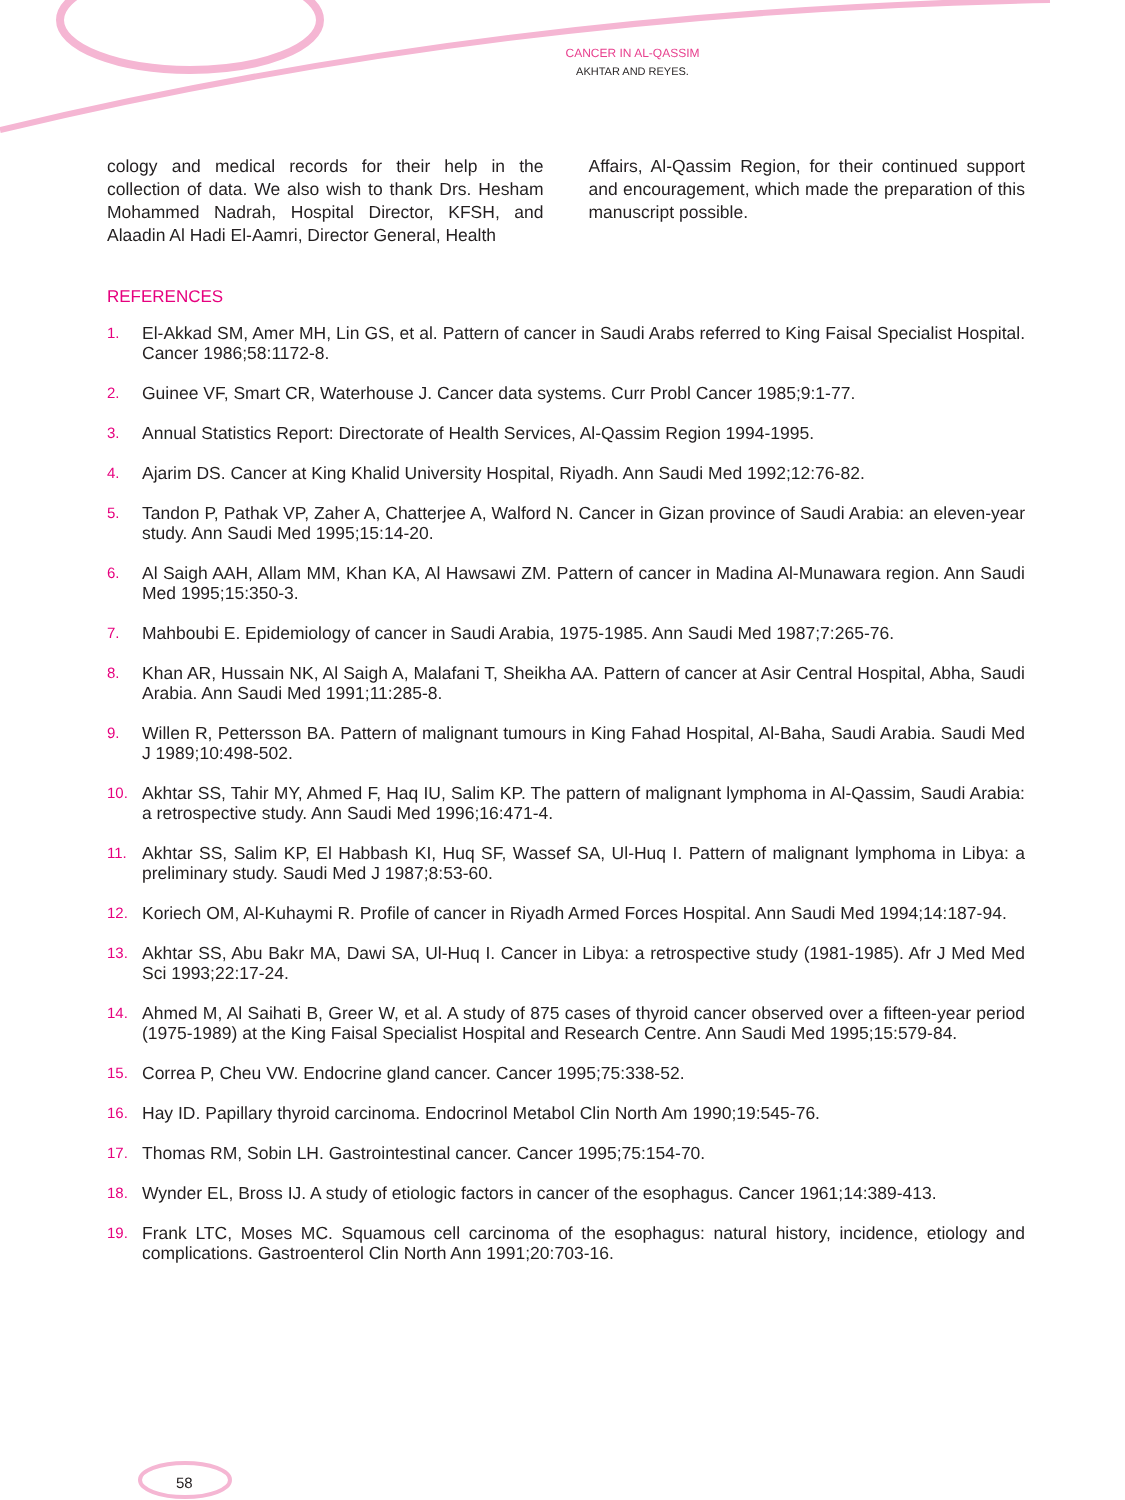CANCER IN AL-QASSIM
AKHTAR AND REYES.
cology and medical records for their help in the collection of data. We also wish to thank Drs. Hesham Mohammed Nadrah, Hospital Director, KFSH, and Alaadin Al Hadi El-Aamri, Director General, Health
Affairs, Al-Qassim Region, for their continued support and encouragement, which made the preparation of this manuscript possible.
REFERENCES
1. El-Akkad SM, Amer MH, Lin GS, et al. Pattern of cancer in Saudi Arabs referred to King Faisal Specialist Hospital. Cancer 1986;58:1172-8.
2. Guinee VF, Smart CR, Waterhouse J. Cancer data systems. Curr Probl Cancer 1985;9:1-77.
3. Annual Statistics Report: Directorate of Health Services, Al-Qassim Region 1994-1995.
4. Ajarim DS. Cancer at King Khalid University Hospital, Riyadh. Ann Saudi Med 1992;12:76-82.
5. Tandon P, Pathak VP, Zaher A, Chatterjee A, Walford N. Cancer in Gizan province of Saudi Arabia: an eleven-year study. Ann Saudi Med 1995;15:14-20.
6. Al Saigh AAH, Allam MM, Khan KA, Al Hawsawi ZM. Pattern of cancer in Madina Al-Munawara region. Ann Saudi Med 1995;15:350-3.
7. Mahboubi E. Epidemiology of cancer in Saudi Arabia, 1975-1985. Ann Saudi Med 1987;7:265-76.
8. Khan AR, Hussain NK, Al Saigh A, Malafani T, Sheikha AA. Pattern of cancer at Asir Central Hospital, Abha, Saudi Arabia. Ann Saudi Med 1991;11:285-8.
9. Willen R, Pettersson BA. Pattern of malignant tumours in King Fahad Hospital, Al-Baha, Saudi Arabia. Saudi Med J 1989;10:498-502.
10. Akhtar SS, Tahir MY, Ahmed F, Haq IU, Salim KP. The pattern of malignant lymphoma in Al-Qassim, Saudi Arabia: a retrospective study. Ann Saudi Med 1996;16:471-4.
11. Akhtar SS, Salim KP, El Habbash KI, Huq SF, Wassef SA, Ul-Huq I. Pattern of malignant lymphoma in Libya: a preliminary study. Saudi Med J 1987;8:53-60.
12. Koriech OM, Al-Kuhaymi R. Profile of cancer in Riyadh Armed Forces Hospital. Ann Saudi Med 1994;14:187-94.
13. Akhtar SS, Abu Bakr MA, Dawi SA, Ul-Huq I. Cancer in Libya: a retrospective study (1981-1985). Afr J Med Med Sci 1993;22:17-24.
14. Ahmed M, Al Saihati B, Greer W, et al. A study of 875 cases of thyroid cancer observed over a fifteen-year period (1975-1989) at the King Faisal Specialist Hospital and Research Centre. Ann Saudi Med 1995;15:579-84.
15. Correa P, Cheu VW. Endocrine gland cancer. Cancer 1995;75:338-52.
16. Hay ID. Papillary thyroid carcinoma. Endocrinol Metabol Clin North Am 1990;19:545-76.
17. Thomas RM, Sobin LH. Gastrointestinal cancer. Cancer 1995;75:154-70.
18. Wynder EL, Bross IJ. A study of etiologic factors in cancer of the esophagus. Cancer 1961;14:389-413.
19. Frank LTC, Moses MC. Squamous cell carcinoma of the esophagus: natural history, incidence, etiology and complications. Gastroenterol Clin North Ann 1991;20:703-16.
58